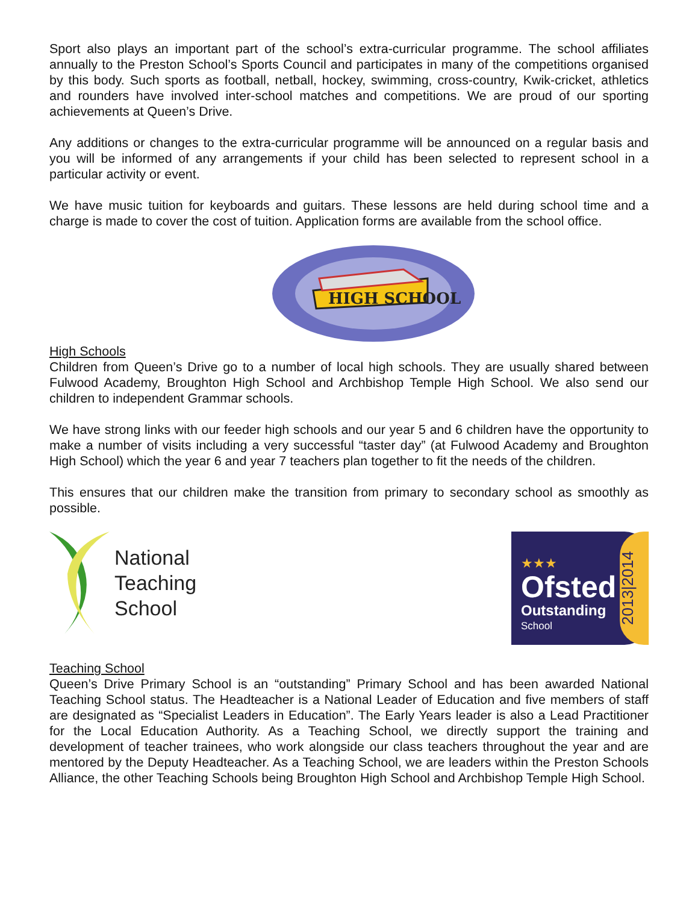Sport also plays an important part of the school’s extra-curricular programme. The school affiliates annually to the Preston School’s Sports Council and participates in many of the competitions organised by this body. Such sports as football, netball, hockey, swimming, cross-country, Kwik-cricket, athletics and rounders have involved inter-school matches and competitions. We are proud of our sporting achievements at Queen’s Drive.
Any additions or changes to the extra-curricular programme will be announced on a regular basis and you will be informed of any arrangements if your child has been selected to represent school in a particular activity or event.
We have music tuition for keyboards and guitars. These lessons are held during school time and a charge is made to cover the cost of tuition. Application forms are available from the school office.
HIGH SCHOOL
High Schools
Children from Queen’s Drive go to a number of local high schools. They are usually shared between Fulwood Academy, Broughton High School and Archbishop Temple High School. We also send our children to independent Grammar schools.
We have strong links with our feeder high schools and our year 5 and 6 children have the opportunity to make a number of visits including a very successful “taster day” (at Fulwood Academy and Broughton High School) which the year 6 and year 7 teachers plan together to fit the needs of the children.
This ensures that our children make the transition from primary to secondary school as smoothly as possible.
National
Teaching
School
★★★
Ofsted
Outstanding
School
2013|2014
Teaching School
Queen’s Drive Primary School is an “outstanding” Primary School and has been awarded National Teaching School status. The Headteacher is a National Leader of Education and five members of staff are designated as “Specialist Leaders in Education”. The Early Years leader is also a Lead Practitioner for the Local Education Authority. As a Teaching School, we directly support the training and development of teacher trainees, who work alongside our class teachers throughout the year and are mentored by the Deputy Headteacher. As a Teaching School, we are leaders within the Preston Schools Alliance, the other Teaching Schools being Broughton High School and Archbishop Temple High School.